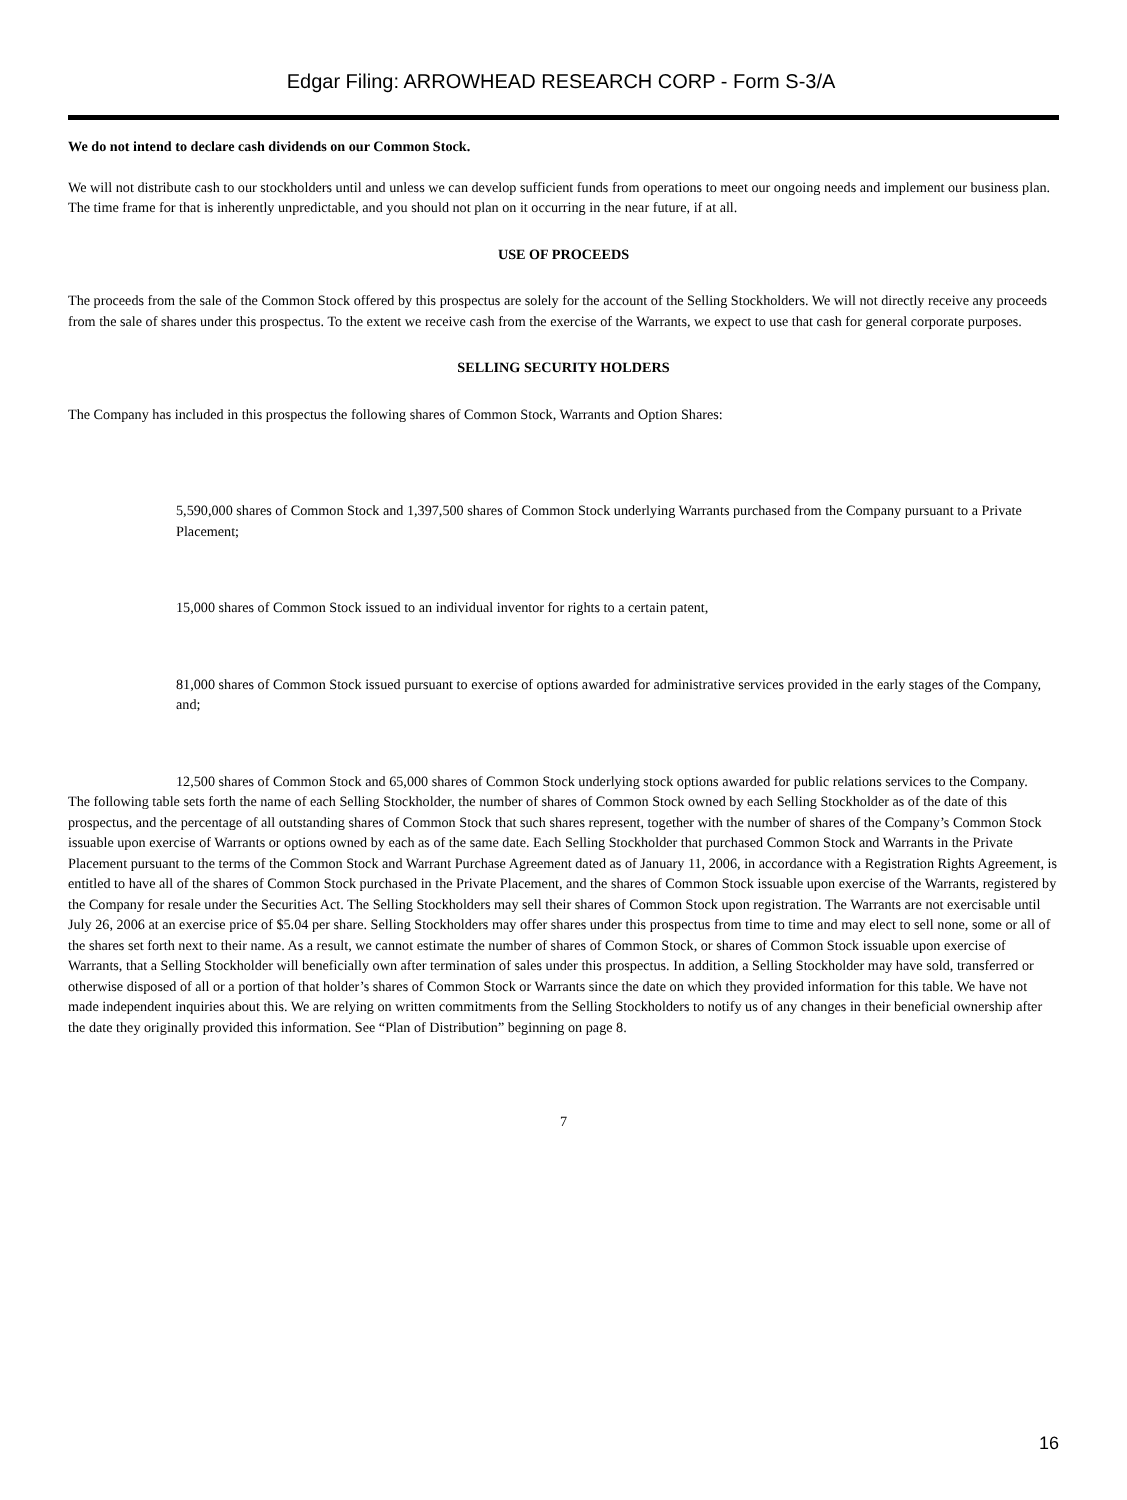Edgar Filing: ARROWHEAD RESEARCH CORP - Form S-3/A
We do not intend to declare cash dividends on our Common Stock.
We will not distribute cash to our stockholders until and unless we can develop sufficient funds from operations to meet our ongoing needs and implement our business plan. The time frame for that is inherently unpredictable, and you should not plan on it occurring in the near future, if at all.
USE OF PROCEEDS
The proceeds from the sale of the Common Stock offered by this prospectus are solely for the account of the Selling Stockholders. We will not directly receive any proceeds from the sale of shares under this prospectus. To the extent we receive cash from the exercise of the Warrants, we expect to use that cash for general corporate purposes.
SELLING SECURITY HOLDERS
The Company has included in this prospectus the following shares of Common Stock, Warrants and Option Shares:
5,590,000 shares of Common Stock and 1,397,500 shares of Common Stock underlying Warrants purchased from the Company pursuant to a Private Placement;
15,000 shares of Common Stock issued to an individual inventor for rights to a certain patent,
81,000 shares of Common Stock issued pursuant to exercise of options awarded for administrative services provided in the early stages of the Company, and;
12,500 shares of Common Stock and 65,000 shares of Common Stock underlying stock options awarded for public relations services to the Company.
The following table sets forth the name of each Selling Stockholder, the number of shares of Common Stock owned by each Selling Stockholder as of the date of this prospectus, and the percentage of all outstanding shares of Common Stock that such shares represent, together with the number of shares of the Company’s Common Stock issuable upon exercise of Warrants or options owned by each as of the same date. Each Selling Stockholder that purchased Common Stock and Warrants in the Private Placement pursuant to the terms of the Common Stock and Warrant Purchase Agreement dated as of January 11, 2006, in accordance with a Registration Rights Agreement, is entitled to have all of the shares of Common Stock purchased in the Private Placement, and the shares of Common Stock issuable upon exercise of the Warrants, registered by the Company for resale under the Securities Act. The Selling Stockholders may sell their shares of Common Stock upon registration. The Warrants are not exercisable until July 26, 2006 at an exercise price of $5.04 per share. Selling Stockholders may offer shares under this prospectus from time to time and may elect to sell none, some or all of the shares set forth next to their name. As a result, we cannot estimate the number of shares of Common Stock, or shares of Common Stock issuable upon exercise of Warrants, that a Selling Stockholder will beneficially own after termination of sales under this prospectus. In addition, a Selling Stockholder may have sold, transferred or otherwise disposed of all or a portion of that holder’s shares of Common Stock or Warrants since the date on which they provided information for this table. We have not made independent inquiries about this. We are relying on written commitments from the Selling Stockholders to notify us of any changes in their beneficial ownership after the date they originally provided this information. See “Plan of Distribution” beginning on page 8.
7
16